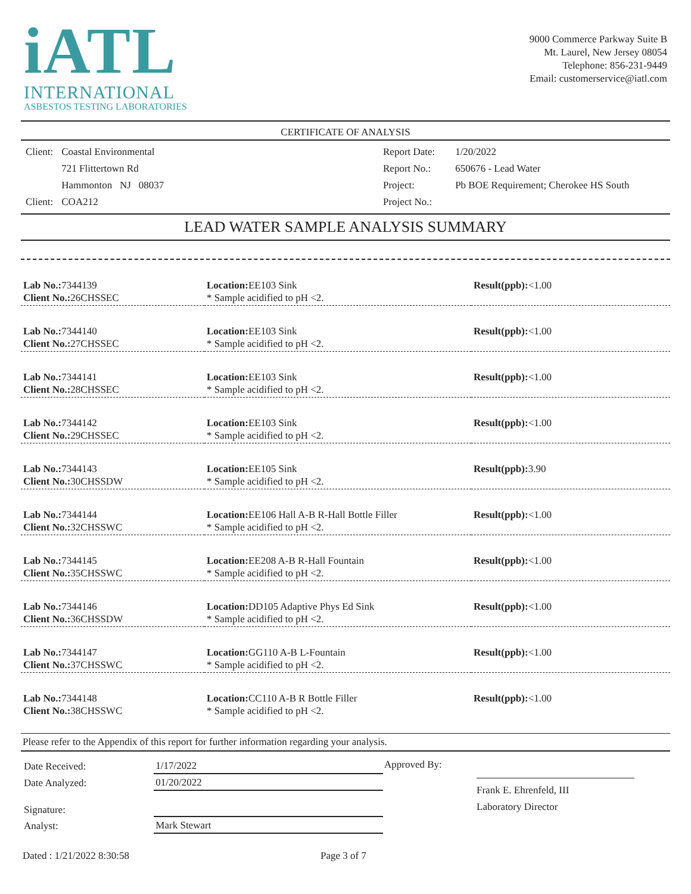iATL
INTERNATIONAL
ASBESTOS TESTING LABORATORIES
9000 Commerce Parkway Suite B
Mt. Laurel, New Jersey 08054
Telephone: 856-231-9449
Email: customerservice@iatl.com
CERTIFICATE OF ANALYSIS
| Client: | Coastal Environmental |
| | 721 Flittertown Rd |
| | Hammonton NJ 08037 |
| Client: | COA212 |
| Report Date: | 1/20/2022 |
| Report No.: | 650676 - Lead Water |
| Project: | Pb BOE Requirement; Cherokee HS South |
| Project No.: | |
LEAD WATER SAMPLE ANALYSIS SUMMARY
| Lab No.: 7344139 Client No.: 26CHSSEC | Location: EE103 Sink * Sample acidified to pH <2. | Result(ppb): <1.00 |
| Lab No.: 7344140 Client No.: 27CHSSEC | Location: EE103 Sink * Sample acidified to pH <2. | Result(ppb): <1.00 |
| Lab No.: 7344141 Client No.: 28CHSSEC | Location: EE103 Sink * Sample acidified to pH <2. | Result(ppb): <1.00 |
| Lab No.: 7344142 Client No.: 29CHSSEC | Location: EE103 Sink * Sample acidified to pH <2. | Result(ppb): <1.00 |
| Lab No.: 7344143 Client No.: 30CHSSDW | Location: EE105 Sink * Sample acidified to pH <2. | Result(ppb): 3.90 |
| Lab No.: 7344144 Client No.: 32CHSSWC | Location: EE106 Hall A-B R-Hall Bottle Filler * Sample acidified to pH <2. | Result(ppb): <1.00 |
| Lab No.: 7344145 Client No.: 35CHSSWC | Location: EE208 A-B R-Hall Fountain * Sample acidified to pH <2. | Result(ppb): <1.00 |
| Lab No.: 7344146 Client No.: 36CHSSDW | Location: DD105 Adaptive Phys Ed Sink * Sample acidified to pH <2. | Result(ppb): <1.00 |
| Lab No.: 7344147 Client No.: 37CHSSWC | Location: GG110 A-B L-Fountain * Sample acidified to pH <2. | Result(ppb): <1.00 |
| Lab No.: 7344148 Client No.: 38CHSSWC | Location: CC110 A-B R Bottle Filler * Sample acidified to pH <2. | Result(ppb): <1.00 |
Please refer to the Appendix of this report for further information regarding your analysis.
| Date Received: | 1/17/2022 |
| Date Analyzed: | 01/20/2022 |
| Signature: | |
| Analyst: | Mark Stewart |
Approved By:
Frank E. Ehrenfeld, III
Laboratory Director
Dated : 1/21/2022 8:30:58 Page 3 of 7